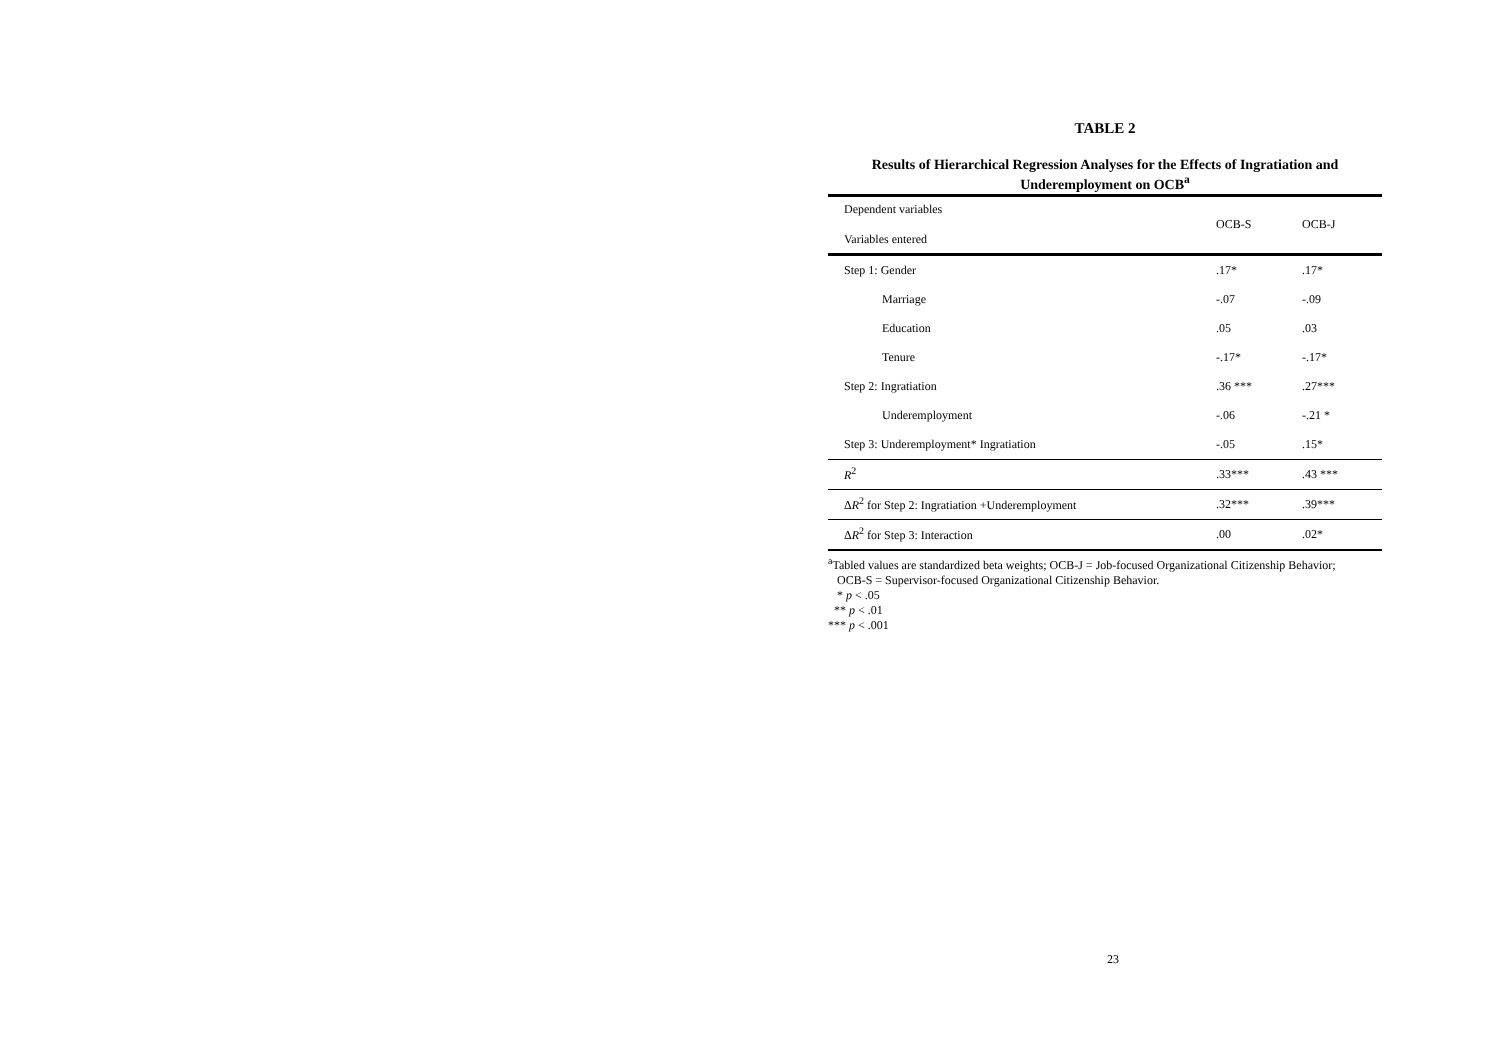TABLE 2
Results of Hierarchical Regression Analyses for the Effects of Ingratiation and
Underemployment on OCB<sup>a</sup>
| Dependent variables Variables entered | OCB-S | OCB-J |
| Step 1: Gender | .17* | .17* |
| Marriage | -.07 | -.09 |
| Education | .05 | .03 |
| Tenure | -.17* | -.17* |
| Step 2: Ingratiation | .36 *** | .27*** |
| Underemployment | -.06 | -.21 * |
| Step 3: Underemployment* Ingratiation | -.05 | .15* |
| R<sup>2</sup> | .33*** | .43 *** |
| Δ R<sup>2</sup> for Step 2: Ingratiation +Underemployment | .32*** | .39*** |
| Δ R<sup>2</sup> for Step 3: Interaction | .00 | .02* |
<sup>a</sup> Tabled values are standardized beta weights; OCB-J = Job-focused Organizational Citizenship Behavior;
OCB-S = Supervisor-focused Organizational Citizenship Behavior.
* p < .05
** p < .01
*** p < .001
23